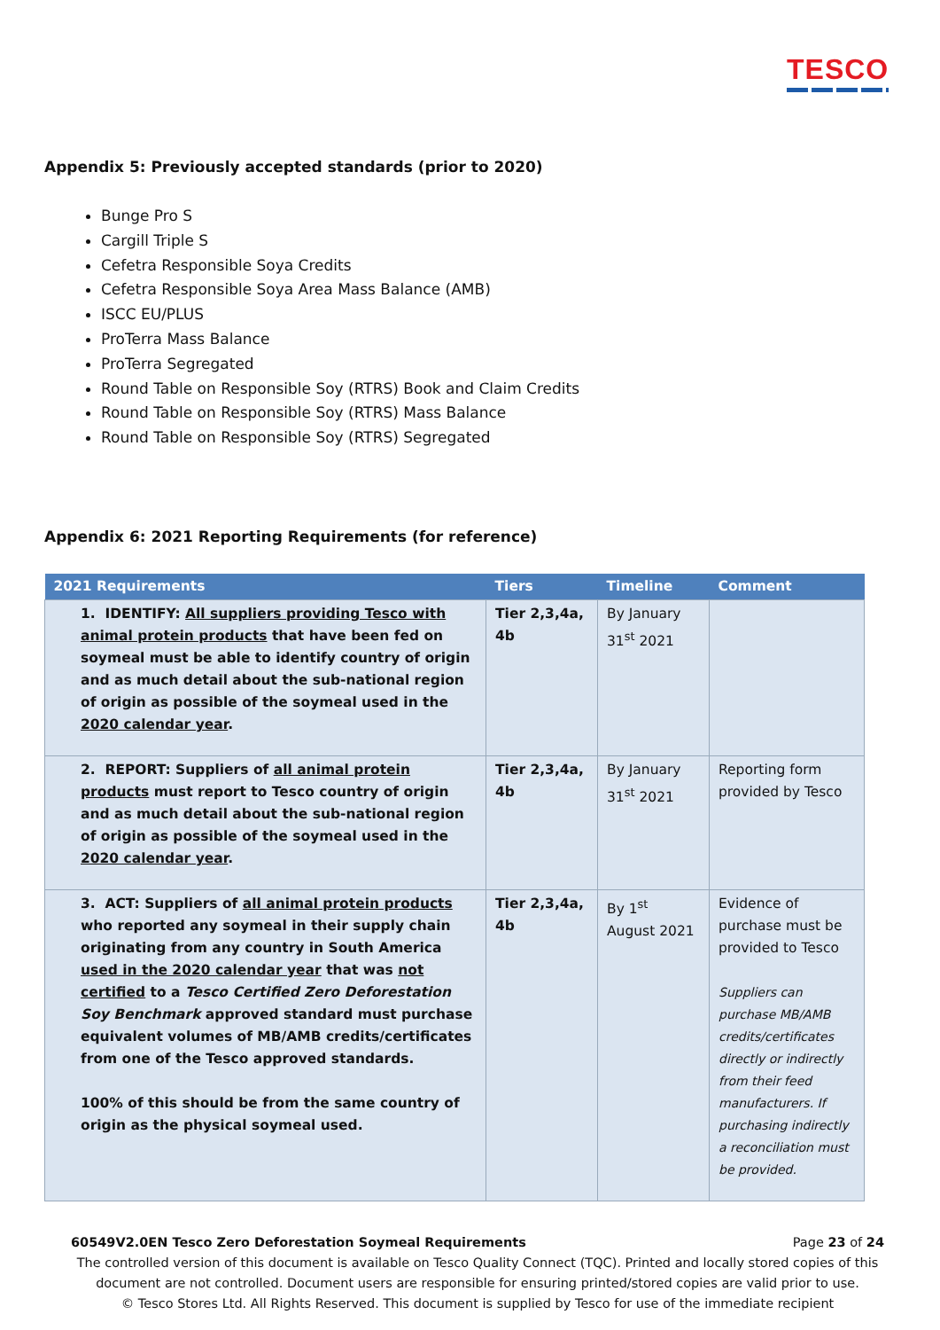TESCO
Appendix 5: Previously accepted standards (prior to 2020)
Bunge Pro S
Cargill Triple S
Cefetra Responsible Soya Credits
Cefetra Responsible Soya Area Mass Balance (AMB)
ISCC EU/PLUS
ProTerra Mass Balance
ProTerra Segregated
Round Table on Responsible Soy (RTRS) Book and Claim Credits
Round Table on Responsible Soy (RTRS) Mass Balance
Round Table on Responsible Soy (RTRS) Segregated
Appendix 6: 2021 Reporting Requirements (for reference)
| 2021 Requirements | Tiers | Timeline | Comment |
| --- | --- | --- | --- |
| 1. IDENTIFY: All suppliers providing Tesco with animal protein products that have been fed on soymeal must be able to identify country of origin and as much detail about the sub-national region of origin as possible of the soymeal used in the 2020 calendar year . | Tier 2,3,4a, 4b | By January 31<sup>st</sup> 2021 | |
| 2. REPORT: Suppliers of all animal protein products must report to Tesco country of origin and as much detail about the sub-national region of origin as possible of the soymeal used in the 2020 calendar year . | Tier 2,3,4a, 4b | By January 31<sup>st</sup> 2021 | Reporting form provided by Tesco |
| 3. ACT: Suppliers of all animal protein products who reported any soymeal in their supply chain originating from any country in South America used in the 2020 calendar year that was not certified to a Tesco Certified Zero Deforestation Soy Benchmark approved standard must purchase equivalent volumes of MB/AMB credits/certificates from one of the Tesco approved standards. 100% of this should be from the same country of origin as the physical soymeal used. | Tier 2,3,4a, 4b | By 1<sup>st</sup> August 2021 | Evidence of purchase must be provided to Tesco Suppliers can purchase MB/AMB credits/certificates directly or indirectly from their feed manufacturers. If purchasing indirectly a reconciliation must be provided. |
60549V2.0EN Tesco Zero Deforestation Soymeal Requirements Page 23 of 24
The controlled version of this document is available on Tesco Quality Connect (TQC). Printed and locally stored copies of this document are not controlled. Document users are responsible for ensuring printed/stored copies are valid prior to use.
© Tesco Stores Ltd. All Rights Reserved. This document is supplied by Tesco for use of the immediate recipient